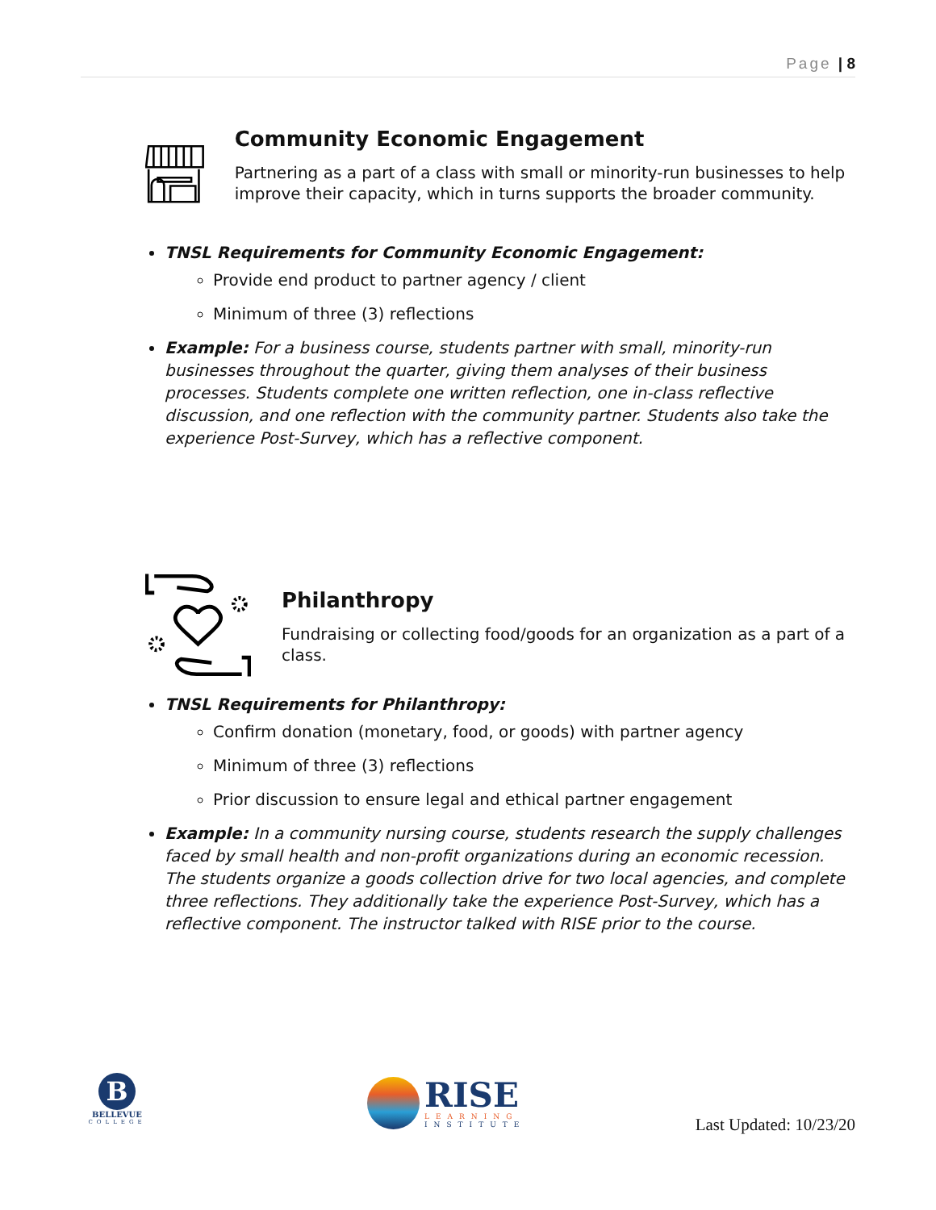Page | 8
Community Economic Engagement
Partnering as a part of a class with small or minority-run businesses to help improve their capacity, which in turns supports the broader community.
TNSL Requirements for Community Economic Engagement:
Provide end product to partner agency / client
Minimum of three (3) reflections
Example: For a business course, students partner with small, minority-run businesses throughout the quarter, giving them analyses of their business processes. Students complete one written reflection, one in-class reflective discussion, and one reflection with the community partner. Students also take the experience Post-Survey, which has a reflective component.
Philanthropy
Fundraising or collecting food/goods for an organization as a part of a class.
TNSL Requirements for Philanthropy:
Confirm donation (monetary, food, or goods) with partner agency
Minimum of three (3) reflections
Prior discussion to ensure legal and ethical partner engagement
Example: In a community nursing course, students research the supply challenges faced by small health and non-profit organizations during an economic recession. The students organize a goods collection drive for two local agencies, and complete three reflections. They additionally take the experience Post-Survey, which has a reflective component. The instructor talked with RISE prior to the course.
B
BELLEVUE
COLLEGE
RISE
LEARNING
INSTITUTE
Last Updated: 10/23/20